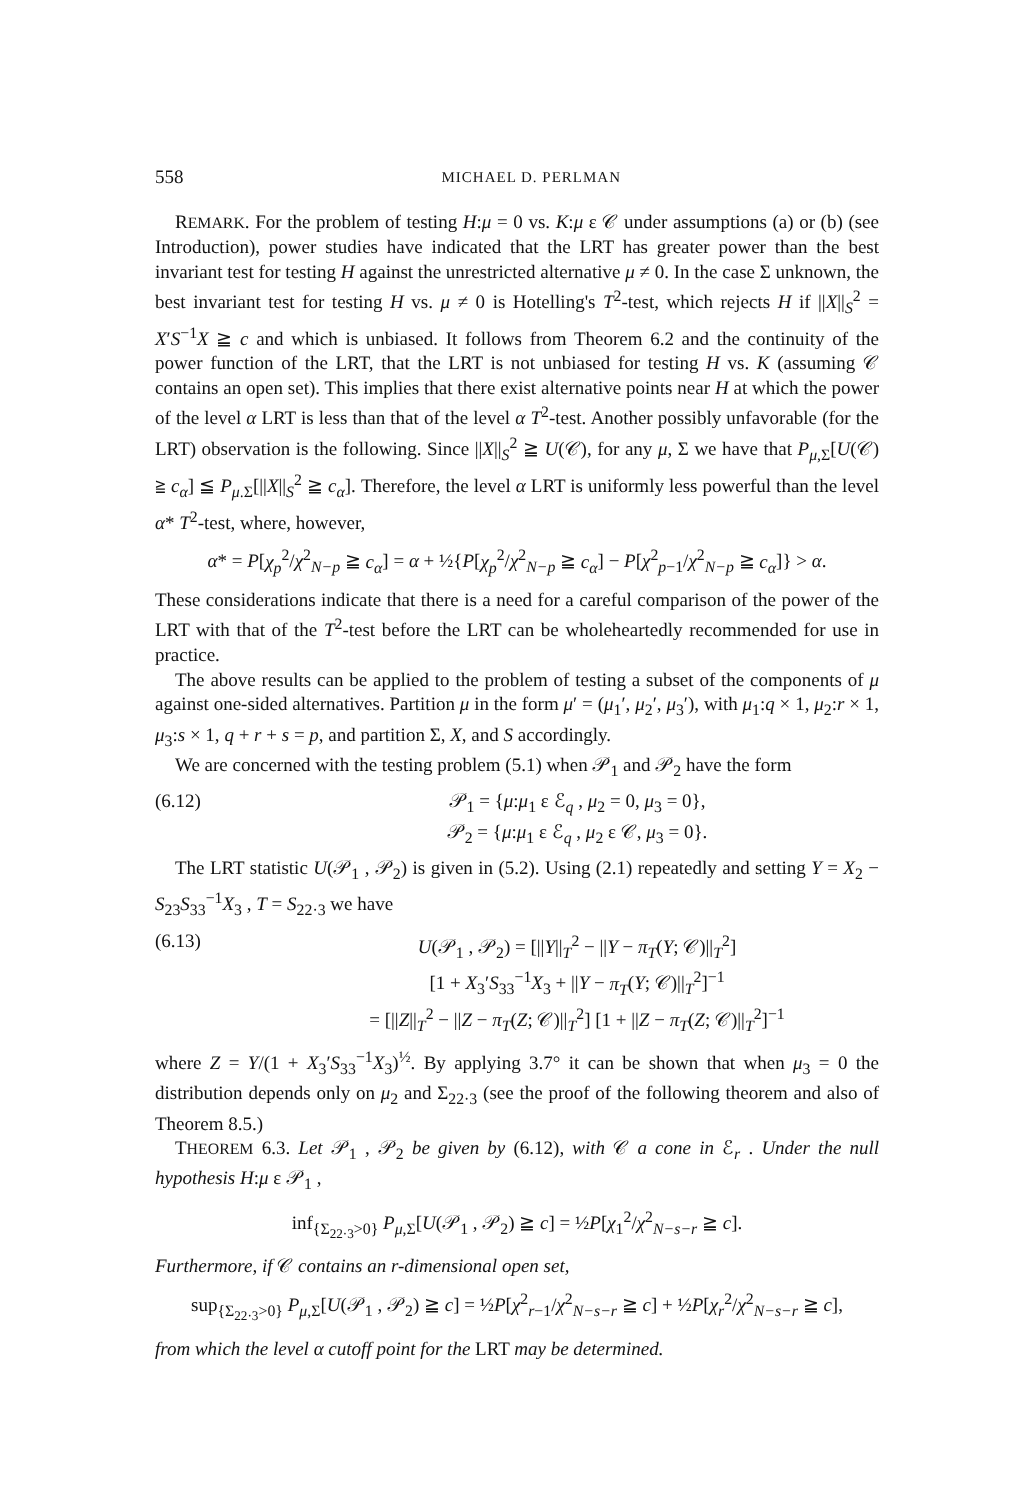558 MICHAEL D. PERLMAN
REMARK. For the problem of testing H:μ = 0 vs. K:μ ε 𝒞 under assumptions (a) or (b) (see Introduction), power studies have indicated that the LRT has greater power than the best invariant test for testing H against the unrestricted alternative μ ≠ 0. In the case Σ unknown, the best invariant test for testing H vs. μ ≠ 0 is Hotelling's T<sup>2</sup>-test, which rejects H if ||X||<sub>S</sub><sup>2</sup> = X′S<sup>−1</sup>X ≧ c and which is unbiased. It follows from Theorem 6.2 and the continuity of the power function of the LRT, that the LRT is not unbiased for testing H vs. K (assuming 𝒞 contains an open set). This implies that there exist alternative points near H at which the power of the level α LRT is less than that of the level α T<sup>2</sup>-test. Another possibly unfavorable (for the LRT) observation is the following. Since ||X||<sub>S</sub><sup>2</sup> ≧ U(𝒞), for any μ, Σ we have that P<sub>μ,Σ</sub>[U(𝒞) ≧ c<sub>α</sub>] ≦ P<sub>μ.Σ</sub>[||X||<sub>S</sub><sup>2</sup> ≧ c<sub>α</sub>]. Therefore, the level α LRT is uniformly less powerful than the level α* T<sup>2</sup>-test, where, however,
α* = P[χ<sub>p</sub><sup>2</sup>/χ<sup>2</sup><sub>N−p</sub> ≧ c<sub>α</sub>] = α + ½{P[χ<sub>p</sub><sup>2</sup>/χ<sup>2</sup><sub>N−p</sub> ≧ c<sub>α</sub>] − P[χ<sup>2</sup><sub>p−1</sub>/χ<sup>2</sup><sub>N−p</sub> ≧ c<sub>α</sub>]} > α.
These considerations indicate that there is a need for a careful comparison of the power of the LRT with that of the T<sup>2</sup>-test before the LRT can be wholeheartedly recommended for use in practice.
The above results can be applied to the problem of testing a subset of the components of μ against one-sided alternatives. Partition μ in the form μ′ = (μ<sub>1</sub>′, μ<sub>2</sub>′, μ<sub>3</sub>′), with μ<sub>1</sub>:q × 1, μ<sub>2</sub>:r × 1, μ<sub>3</sub>:s × 1, q + r + s = p, and partition Σ, X, and S accordingly.
We are concerned with the testing problem (5.1) when 𝒫<sub>1</sub> and 𝒫<sub>2</sub> have the form
(6.12) 𝒫<sub>1</sub> = {μ:μ<sub>1</sub> ε ℰ<sub>q</sub> , μ<sub>2</sub> = 0, μ<sub>3</sub> = 0},
𝒫<sub>2</sub> = {μ:μ<sub>1</sub> ε ℰ<sub>q</sub> , μ<sub>2</sub> ε 𝒞, μ<sub>3</sub> = 0}.
The LRT statistic U(𝒫<sub>1</sub> , 𝒫<sub>2</sub>) is given in (5.2). Using (2.1) repeatedly and setting Y = X<sub>2</sub> − S<sub>23</sub>S<sub>33</sub><sup>−1</sup>X<sub>3</sub> , T = S<sub>22·3</sub> we have
(6.13) U(𝒫<sub>1</sub> , 𝒫<sub>2</sub>) = [||Y||<sub>T</sub><sup>2</sup> − ||Y − π<sub>T</sub>(Y; 𝒞)||<sub>T</sub><sup>2</sup>]
[1 + X<sub>3</sub>′S<sub>33</sub><sup>−1</sup>X<sub>3</sub> + ||Y − π<sub>T</sub>(Y; 𝒞)||<sub>T</sub><sup>2</sup>]<sup>−1</sup>
= [||Z||<sub>T</sub><sup>2</sup> − ||Z − π<sub>T</sub>(Z; 𝒞)||<sub>T</sub><sup>2</sup>] [1 + ||Z − π<sub>T</sub>(Z; 𝒞)||<sub>T</sub><sup>2</sup>]<sup>−1</sup>
where Z = Y/(1 + X<sub>3</sub>′S<sub>33</sub><sup>−1</sup>X<sub>3</sub>)<sup>½</sup>. By applying 3.7° it can be shown that when μ<sub>3</sub> = 0 the distribution depends only on μ<sub>2</sub> and Σ<sub>22·3</sub> (see the proof of the following theorem and also of Theorem 8.5.)
THEOREM 6.3. Let 𝒫<sub>1</sub> , 𝒫<sub>2</sub> be given by (6.12), with 𝒞 a cone in ℰ<sub>r</sub> . Under the null hypothesis H:μ ε 𝒫<sub>1</sub> ,
inf<sub>{Σ<sub>22·3</sub>>0}</sub> P<sub>μ,Σ</sub>[U(𝒫<sub>1</sub> , 𝒫<sub>2</sub>) ≧ c] = ½P[χ<sub>1</sub><sup>2</sup>/χ<sup>2</sup><sub>N−s−r</sub> ≧ c].
Furthermore, if 𝒞 contains an r-dimensional open set,
sup<sub>{Σ<sub>22·3</sub>>0}</sub> P<sub>μ,Σ</sub>[U(𝒫<sub>1</sub> , 𝒫<sub>2</sub>) ≧ c] = ½P[χ<sup>2</sup><sub>r−1</sub>/χ<sup>2</sup><sub>N−s−r</sub> ≧ c] + ½P[χ<sub>r</sub><sup>2</sup>/χ<sup>2</sup><sub>N−s−r</sub> ≧ c],
from which the level α cutoff point for the LRT may be determined.